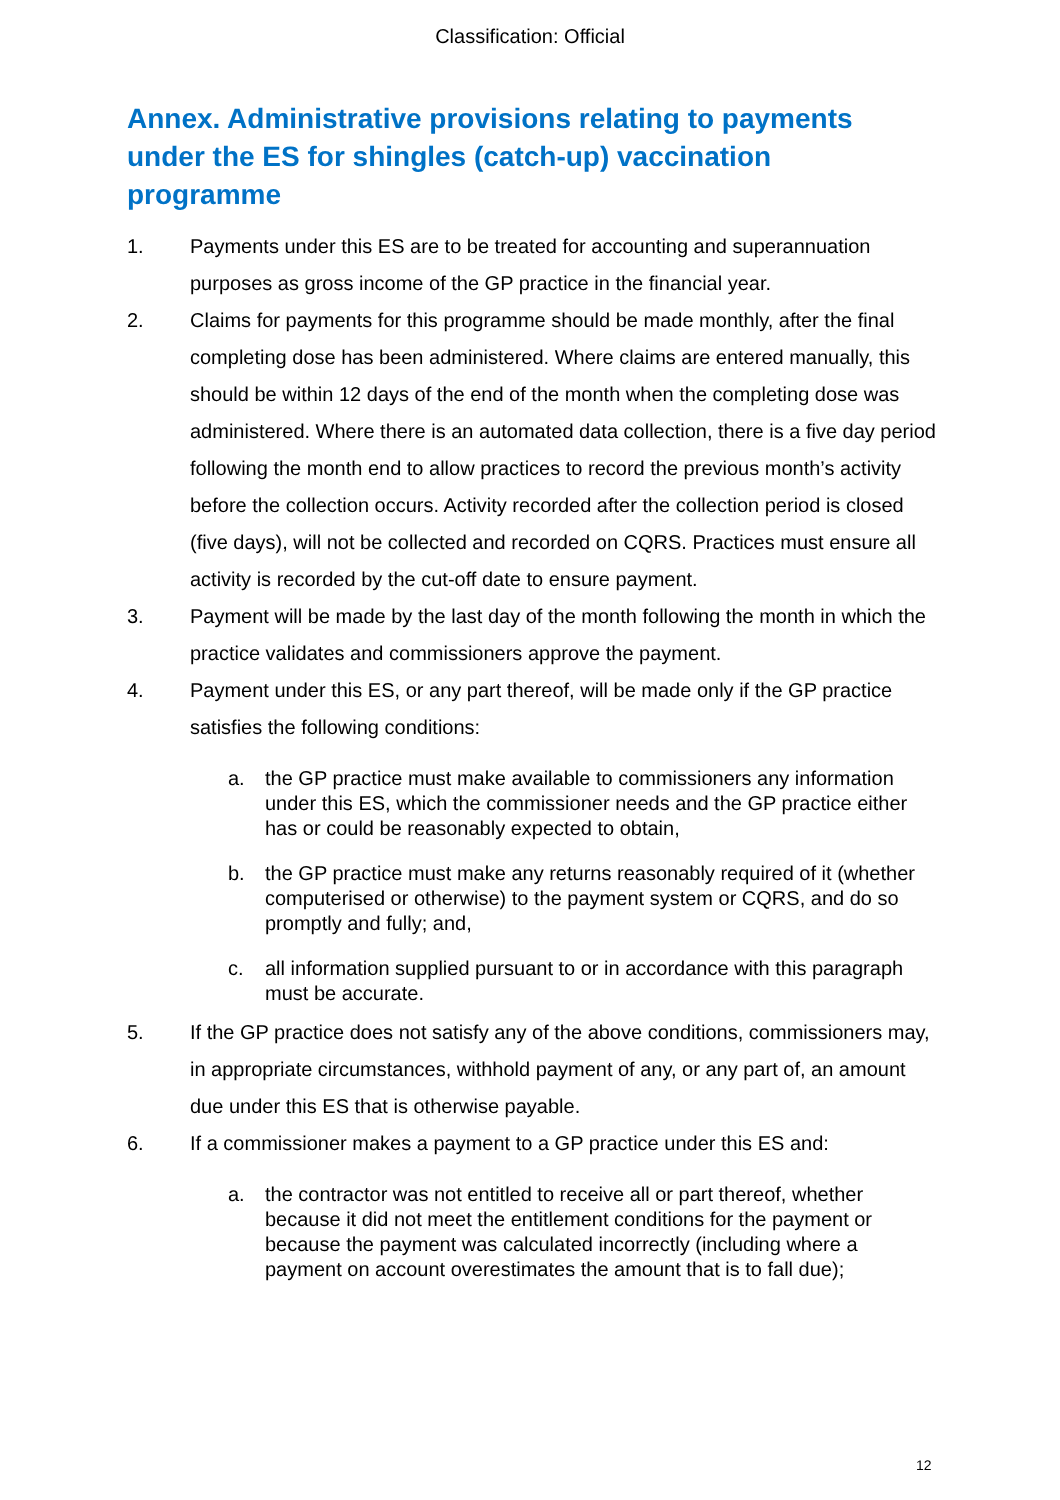Classification: Official
Annex. Administrative provisions relating to payments under the ES for shingles (catch-up) vaccination programme
1. Payments under this ES are to be treated for accounting and superannuation purposes as gross income of the GP practice in the financial year.
2. Claims for payments for this programme should be made monthly, after the final completing dose has been administered. Where claims are entered manually, this should be within 12 days of the end of the month when the completing dose was administered. Where there is an automated data collection, there is a five day period following the month end to allow practices to record the previous month’s activity before the collection occurs. Activity recorded after the collection period is closed (five days), will not be collected and recorded on CQRS. Practices must ensure all activity is recorded by the cut-off date to ensure payment.
3. Payment will be made by the last day of the month following the month in which the practice validates and commissioners approve the payment.
4. Payment under this ES, or any part thereof, will be made only if the GP practice satisfies the following conditions:
a. the GP practice must make available to commissioners any information under this ES, which the commissioner needs and the GP practice either has or could be reasonably expected to obtain,
b. the GP practice must make any returns reasonably required of it (whether computerised or otherwise) to the payment system or CQRS, and do so promptly and fully; and,
c. all information supplied pursuant to or in accordance with this paragraph must be accurate.
5. If the GP practice does not satisfy any of the above conditions, commissioners may, in appropriate circumstances, withhold payment of any, or any part of, an amount due under this ES that is otherwise payable.
6. If a commissioner makes a payment to a GP practice under this ES and:
a. the contractor was not entitled to receive all or part thereof, whether because it did not meet the entitlement conditions for the payment or because the payment was calculated incorrectly (including where a payment on account overestimates the amount that is to fall due);
12